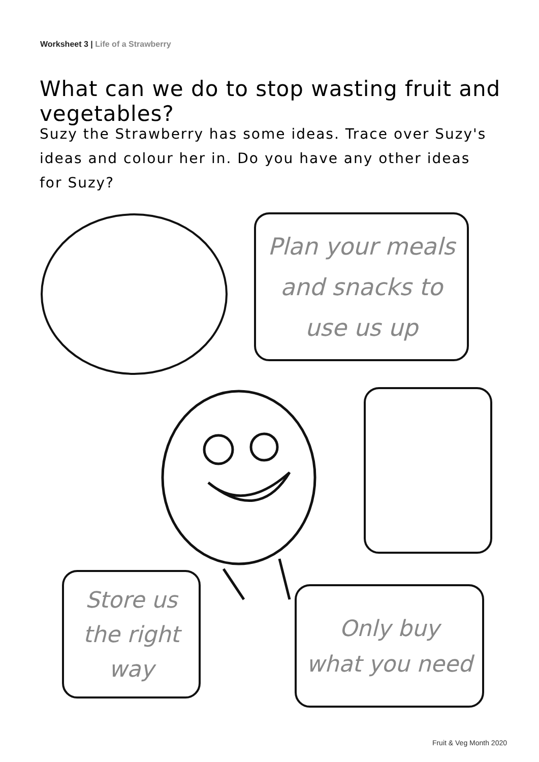Worksheet 3 | Life of a Strawberry
What can we do to stop wasting fruit and vegetables?
Suzy the Strawberry has some ideas. Trace over Suzy's ideas and colour her in. Do you have any other ideas for Suzy?
Plan your meals
and snacks to
use us up
Store us
the right
way
Only buy
what you need
Fruit & Veg Month 2020